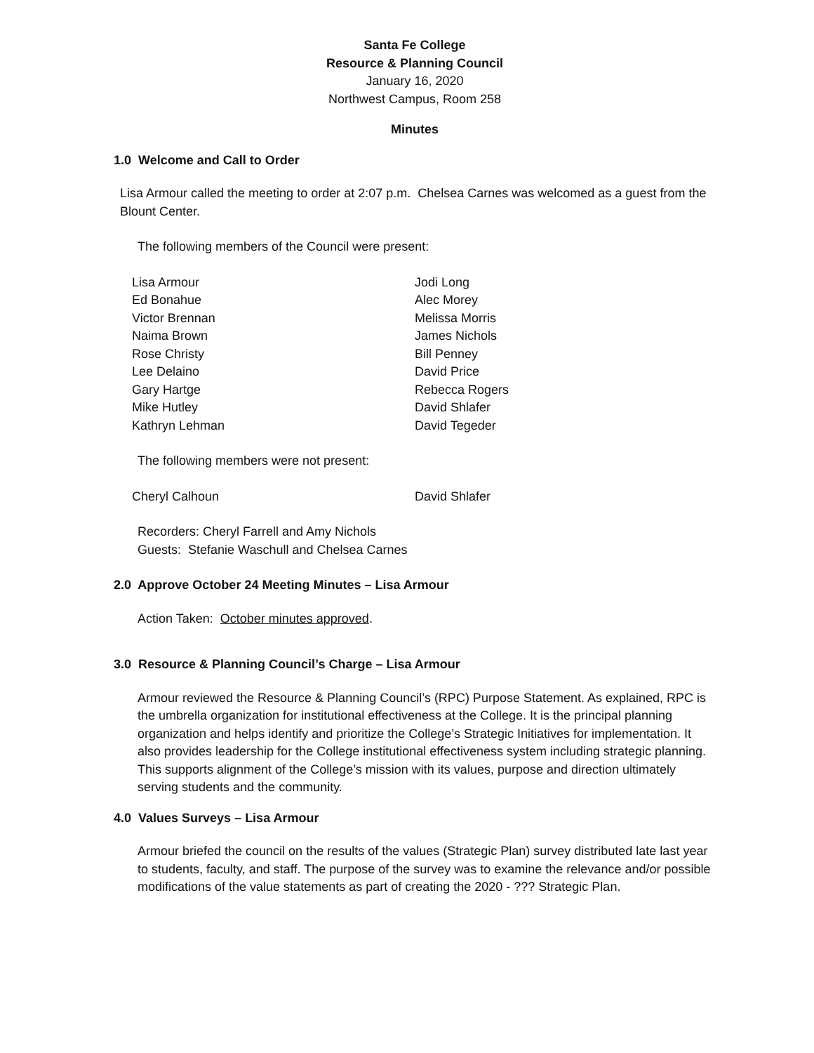Santa Fe College
Resource & Planning Council
January 16, 2020
Northwest Campus, Room 258
Minutes
1.0 Welcome and Call to Order
Lisa Armour called the meeting to order at 2:07 p.m. Chelsea Carnes was welcomed as a guest from the Blount Center.
The following members of the Council were present:
| Lisa Armour | Jodi Long |
| Ed Bonahue | Alec Morey |
| Victor Brennan | Melissa Morris |
| Naima Brown | James Nichols |
| Rose Christy | Bill Penney |
| Lee Delaino | David Price |
| Gary Hartge | Rebecca Rogers |
| Mike Hutley | David Shlafer |
| Kathryn Lehman | David Tegeder |
The following members were not present:
| Cheryl Calhoun | David Shlafer |
Recorders: Cheryl Farrell and Amy Nichols
Guests: Stefanie Waschull and Chelsea Carnes
2.0 Approve October 24 Meeting Minutes – Lisa Armour
Action Taken: October minutes approved.
3.0 Resource & Planning Council’s Charge – Lisa Armour
Armour reviewed the Resource & Planning Council’s (RPC) Purpose Statement. As explained, RPC is the umbrella organization for institutional effectiveness at the College. It is the principal planning organization and helps identify and prioritize the College’s Strategic Initiatives for implementation. It also provides leadership for the College institutional effectiveness system including strategic planning. This supports alignment of the College’s mission with its values, purpose and direction ultimately serving students and the community.
4.0 Values Surveys – Lisa Armour
Armour briefed the council on the results of the values (Strategic Plan) survey distributed late last year to students, faculty, and staff. The purpose of the survey was to examine the relevance and/or possible modifications of the value statements as part of creating the 2020 - ??? Strategic Plan.